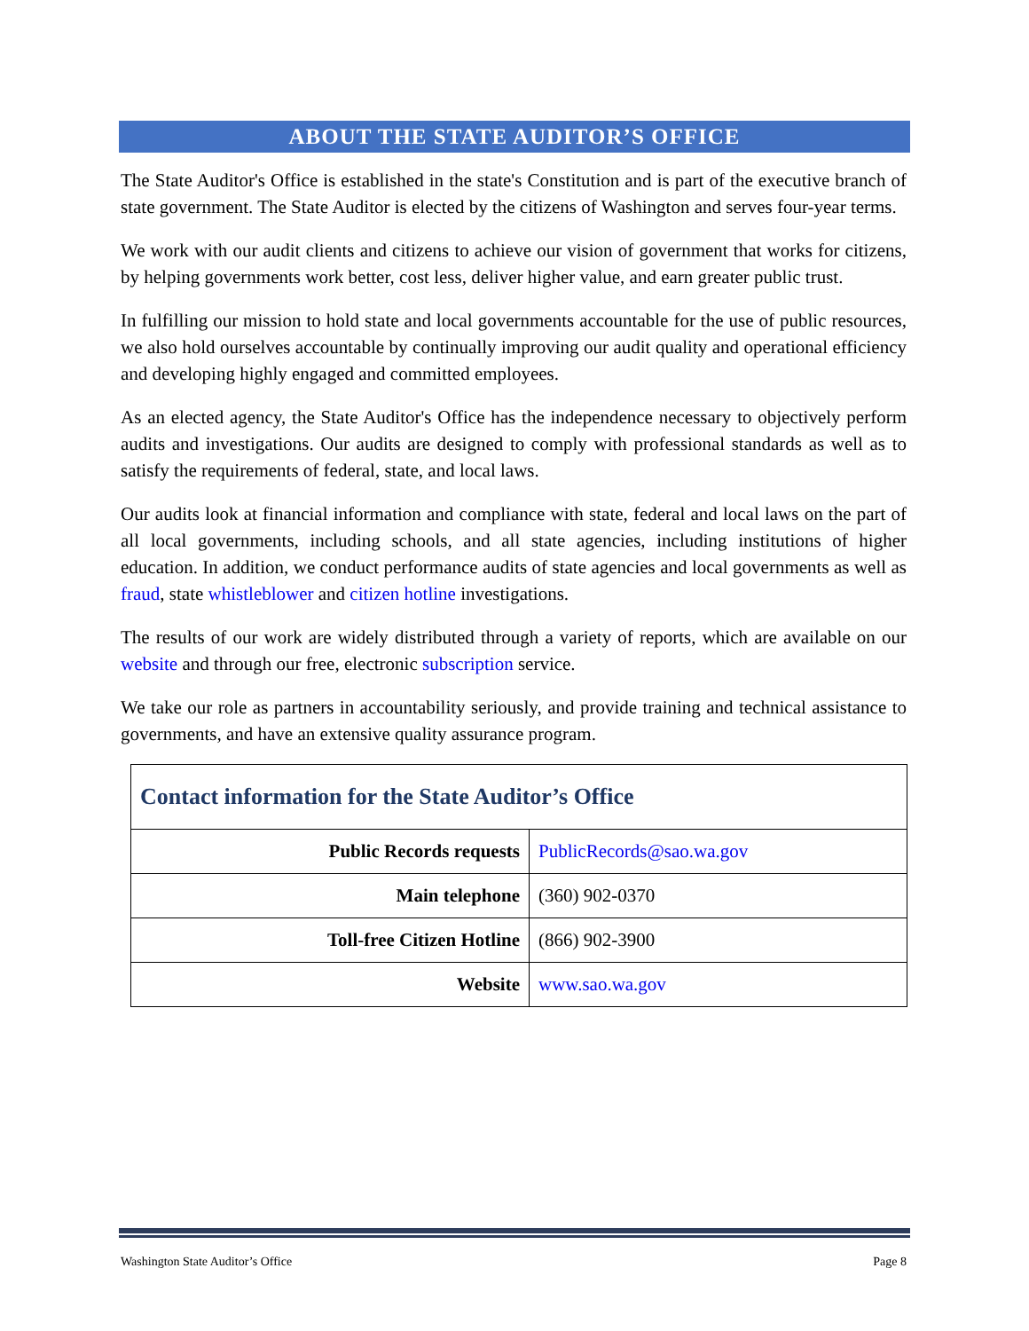ABOUT THE STATE AUDITOR’S OFFICE
The State Auditor's Office is established in the state's Constitution and is part of the executive branch of state government. The State Auditor is elected by the citizens of Washington and serves four-year terms.
We work with our audit clients and citizens to achieve our vision of government that works for citizens, by helping governments work better, cost less, deliver higher value, and earn greater public trust.
In fulfilling our mission to hold state and local governments accountable for the use of public resources, we also hold ourselves accountable by continually improving our audit quality and operational efficiency and developing highly engaged and committed employees.
As an elected agency, the State Auditor's Office has the independence necessary to objectively perform audits and investigations. Our audits are designed to comply with professional standards as well as to satisfy the requirements of federal, state, and local laws.
Our audits look at financial information and compliance with state, federal and local laws on the part of all local governments, including schools, and all state agencies, including institutions of higher education. In addition, we conduct performance audits of state agencies and local governments as well as fraud, state whistleblower and citizen hotline investigations.
The results of our work are widely distributed through a variety of reports, which are available on our website and through our free, electronic subscription service.
We take our role as partners in accountability seriously, and provide training and technical assistance to governments, and have an extensive quality assurance program.
| Contact information for the State Auditor’s Office | |
| --- | --- |
| Public Records requests | PublicRecords@sao.wa.gov |
| Main telephone | (360) 902-0370 |
| Toll-free Citizen Hotline | (866) 902-3900 |
| Website | www.sao.wa.gov |
Washington State Auditor’s Office Page 8